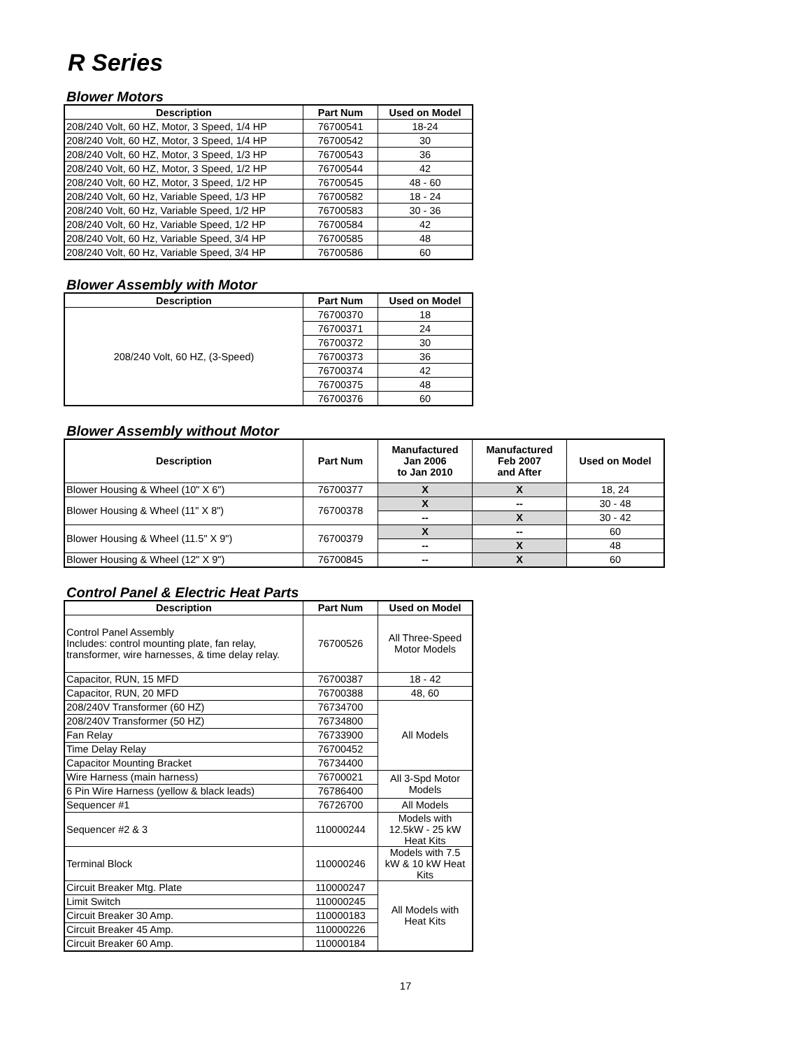R Series
Blower Motors
| Description | Part Num | Used on Model |
| --- | --- | --- |
| 208/240 Volt, 60 HZ, Motor, 3 Speed, 1/4 HP | 76700541 | 18-24 |
| 208/240 Volt, 60 HZ, Motor, 3 Speed, 1/4 HP | 76700542 | 30 |
| 208/240 Volt, 60 HZ, Motor, 3 Speed, 1/3 HP | 76700543 | 36 |
| 208/240 Volt, 60 HZ, Motor, 3 Speed, 1/2 HP | 76700544 | 42 |
| 208/240 Volt, 60 HZ, Motor, 3 Speed, 1/2 HP | 76700545 | 48 - 60 |
| 208/240 Volt, 60 Hz, Variable Speed, 1/3 HP | 76700582 | 18 - 24 |
| 208/240 Volt, 60 Hz, Variable Speed, 1/2 HP | 76700583 | 30 - 36 |
| 208/240 Volt, 60 Hz, Variable Speed, 1/2 HP | 76700584 | 42 |
| 208/240 Volt, 60 Hz, Variable Speed, 3/4 HP | 76700585 | 48 |
| 208/240 Volt, 60 Hz, Variable Speed, 3/4 HP | 76700586 | 60 |
Blower Assembly with Motor
| Description | Part Num | Used on Model |
| --- | --- | --- |
| 208/240 Volt, 60 HZ, (3-Speed) | 76700370 | 18 |
| | 76700371 | 24 |
| | 76700372 | 30 |
| | 76700373 | 36 |
| | 76700374 | 42 |
| | 76700375 | 48 |
| | 76700376 | 60 |
Blower Assembly without Motor
| Description | Part Num | Manufactured Jan 2006 to Jan 2010 | Manufactured Feb 2007 and After | Used on Model |
| --- | --- | --- | --- | --- |
| Blower Housing & Wheel (10" X 6") | 76700377 | X | X | 18, 24 |
| Blower Housing & Wheel (11" X 8") | 76700378 | X | -- | 30 - 48 |
| | | -- | X | 30 - 42 |
| Blower Housing & Wheel (11.5" X 9") | 76700379 | X | -- | 60 |
| | | -- | X | 48 |
| Blower Housing & Wheel (12" X 9") | 76700845 | -- | X | 60 |
Control Panel & Electric Heat Parts
| Description | Part Num | Used on Model |
| --- | --- | --- |
| Control Panel Assembly Includes: control mounting plate, fan relay, transformer, wire harnesses, & time delay relay. | 76700526 | All Three-Speed Motor Models |
| Capacitor, RUN, 15 MFD | 76700387 | 18 - 42 |
| Capacitor, RUN, 20 MFD | 76700388 | 48, 60 |
| 208/240V Transformer (60 HZ) | 76734700 | All Models |
| 208/240V Transformer (50 HZ) | 76734800 | |
| Fan Relay | 76733900 | |
| Time Delay Relay | 76700452 | |
| Capacitor Mounting Bracket | 76734400 | |
| Wire Harness (main harness) | 76700021 | All 3-Spd Motor Models |
| 6 Pin Wire Harness (yellow & black leads) | 76786400 | |
| Sequencer #1 | 76726700 | All Models |
| Sequencer #2 & 3 | 110000244 | Models with 12.5kW - 25 kW Heat Kits |
| Terminal Block | 110000246 | Models with 7.5 kW & 10 kW Heat Kits |
| Circuit Breaker Mtg. Plate | 110000247 | All Models with Heat Kits |
| Limit Switch | 110000245 | |
| Circuit Breaker 30 Amp. | 110000183 | |
| Circuit Breaker 45 Amp. | 110000226 | |
| Circuit Breaker 60 Amp. | 110000184 | |
17